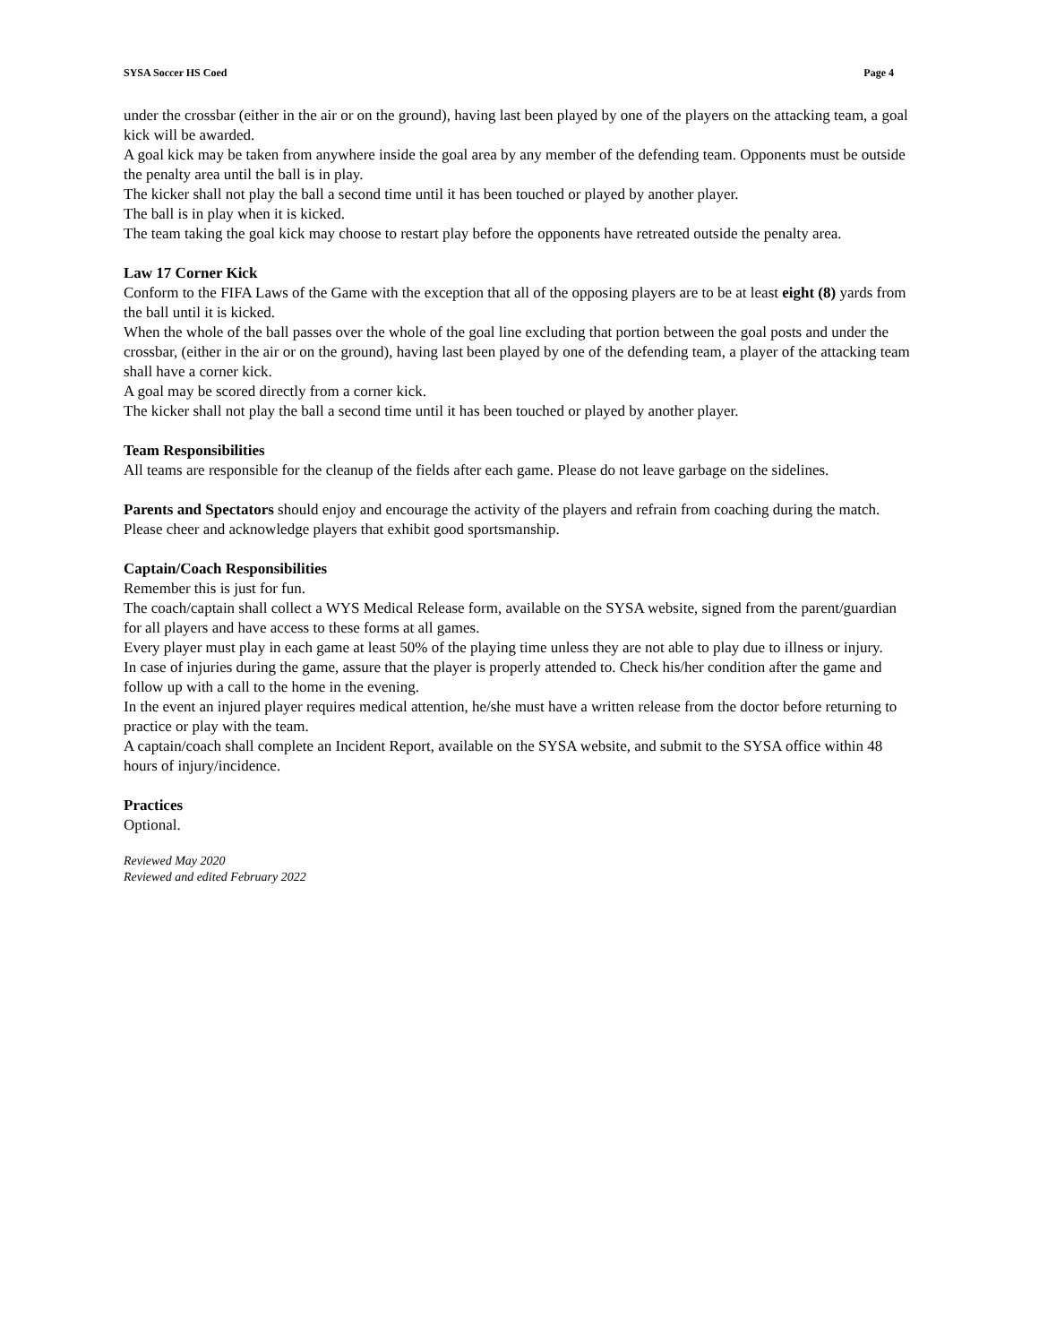SYSA Soccer HS Coed Page 4
under the crossbar (either in the air or on the ground), having last been played by one of the players on the attacking team, a goal kick will be awarded.
A goal kick may be taken from anywhere inside the goal area by any member of the defending team. Opponents must be outside the penalty area until the ball is in play.
The kicker shall not play the ball a second time until it has been touched or played by another player.
The ball is in play when it is kicked.
The team taking the goal kick may choose to restart play before the opponents have retreated outside the penalty area.
Law 17 Corner Kick
Conform to the FIFA Laws of the Game with the exception that all of the opposing players are to be at least eight (8) yards from the ball until it is kicked.
When the whole of the ball passes over the whole of the goal line excluding that portion between the goal posts and under the crossbar, (either in the air or on the ground), having last been played by one of the defending team, a player of the attacking team shall have a corner kick.
A goal may be scored directly from a corner kick.
The kicker shall not play the ball a second time until it has been touched or played by another player.
Team Responsibilities
All teams are responsible for the cleanup of the fields after each game. Please do not leave garbage on the sidelines.
Parents and Spectators should enjoy and encourage the activity of the players and refrain from coaching during the match. Please cheer and acknowledge players that exhibit good sportsmanship.
Captain/Coach Responsibilities
Remember this is just for fun.
The coach/captain shall collect a WYS Medical Release form, available on the SYSA website, signed from the parent/guardian for all players and have access to these forms at all games.
Every player must play in each game at least 50% of the playing time unless they are not able to play due to illness or injury.
In case of injuries during the game, assure that the player is properly attended to. Check his/her condition after the game and follow up with a call to the home in the evening.
In the event an injured player requires medical attention, he/she must have a written release from the doctor before returning to practice or play with the team.
A captain/coach shall complete an Incident Report, available on the SYSA website, and submit to the SYSA office within 48 hours of injury/incidence.
Practices
Optional.
Reviewed May 2020
Reviewed and edited February 2022